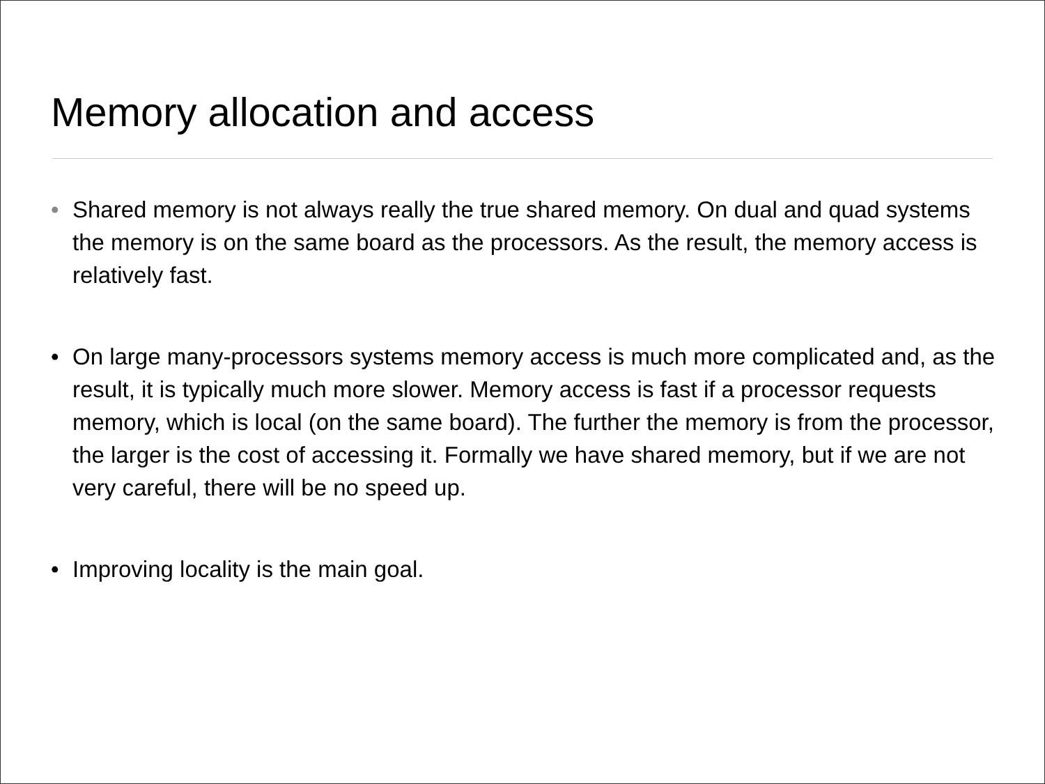Memory allocation and access
• Shared memory is not always really the true shared memory. On dual and quad systems the memory is on the same board as the processors. As the result, the memory access is relatively fast.
• On large many-processors systems memory access is much more complicated and, as the result, it is typically much more slower. Memory access is fast if a processor requests memory, which is local (on the same board). The further the memory is from the processor, the larger is the cost of accessing it. Formally we have shared memory, but if we are not very careful, there will be no speed up.
• Improving locality is the main goal.